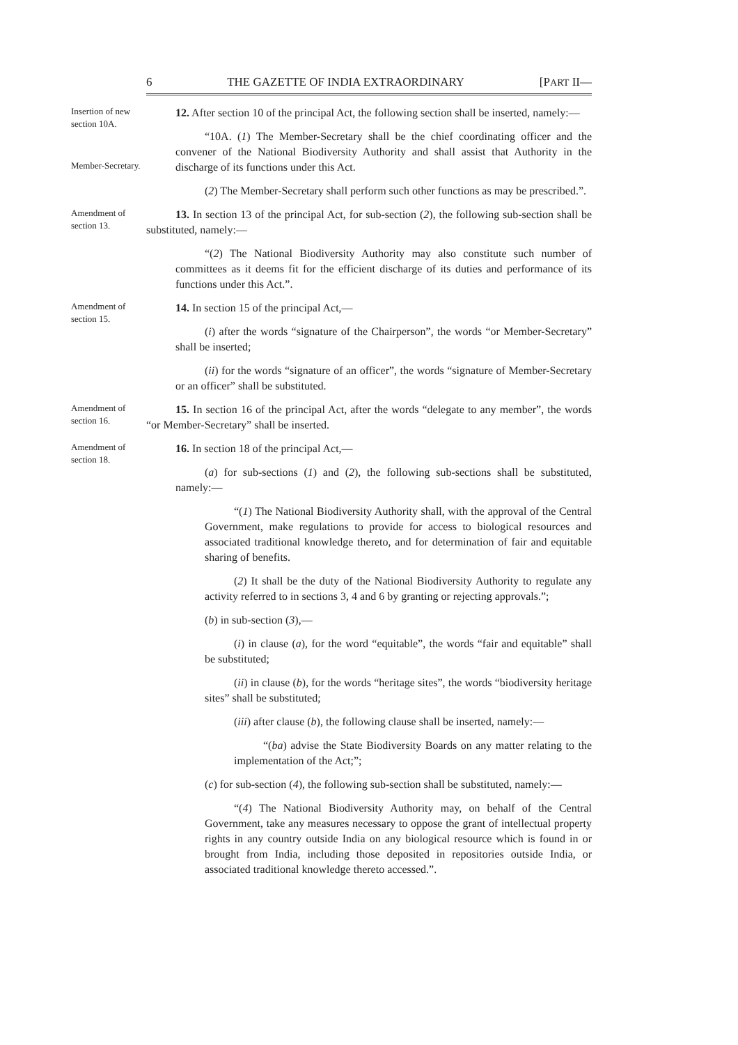6 THE GAZETTE OF INDIA EXTRAORDINARY [PART II—
Insertion of new section 10A.
Member-Secretary.
12. After section 10 of the principal Act, the following section shall be inserted, namely:—
“10A. (1) The Member-Secretary shall be the chief coordinating officer and the convener of the National Biodiversity Authority and shall assist that Authority in the discharge of its functions under this Act.
(2) The Member-Secretary shall perform such other functions as may be prescribed.”.
Amendment of section 13.
13. In section 13 of the principal Act, for sub-section (2), the following sub-section shall be substituted, namely:—
“(2) The National Biodiversity Authority may also constitute such number of committees as it deems fit for the efficient discharge of its duties and performance of its functions under this Act.”.
Amendment of section 15.
14. In section 15 of the principal Act,—
(i) after the words “signature of the Chairperson”, the words “or Member-Secretary” shall be inserted;
(ii) for the words “signature of an officer”, the words “signature of Member-Secretary or an officer” shall be substituted.
Amendment of section 16.
15. In section 16 of the principal Act, after the words “delegate to any member”, the words “or Member-Secretary” shall be inserted.
Amendment of section 18.
16. In section 18 of the principal Act,—
(a) for sub-sections (1) and (2), the following sub-sections shall be substituted, namely:—
“(1) The National Biodiversity Authority shall, with the approval of the Central Government, make regulations to provide for access to biological resources and associated traditional knowledge thereto, and for determination of fair and equitable sharing of benefits.
(2) It shall be the duty of the National Biodiversity Authority to regulate any activity referred to in sections 3, 4 and 6 by granting or rejecting approvals.”;
(b) in sub-section (3),—
(i) in clause (a), for the word “equitable”, the words “fair and equitable” shall be substituted;
(ii) in clause (b), for the words “heritage sites”, the words “biodiversity heritage sites” shall be substituted;
(iii) after clause (b), the following clause shall be inserted, namely:—
“(ba) advise the State Biodiversity Boards on any matter relating to the implementation of the Act;”;
(c) for sub-section (4), the following sub-section shall be substituted, namely:—
“(4) The National Biodiversity Authority may, on behalf of the Central Government, take any measures necessary to oppose the grant of intellectual property rights in any country outside India on any biological resource which is found in or brought from India, including those deposited in repositories outside India, or associated traditional knowledge thereto accessed.”.